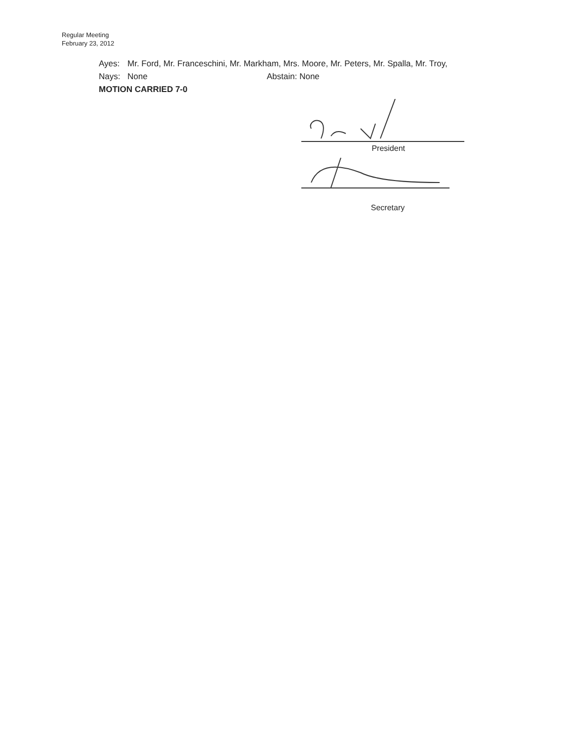Regular Meeting
February 23, 2012
Ayes: Mr. Ford, Mr. Franceschini, Mr. Markham, Mrs. Moore, Mr. Peters, Mr. Spalla, Mr. Troy,
Nays: None Abstain: None
MOTION CARRIED 7-0
President
Secretary